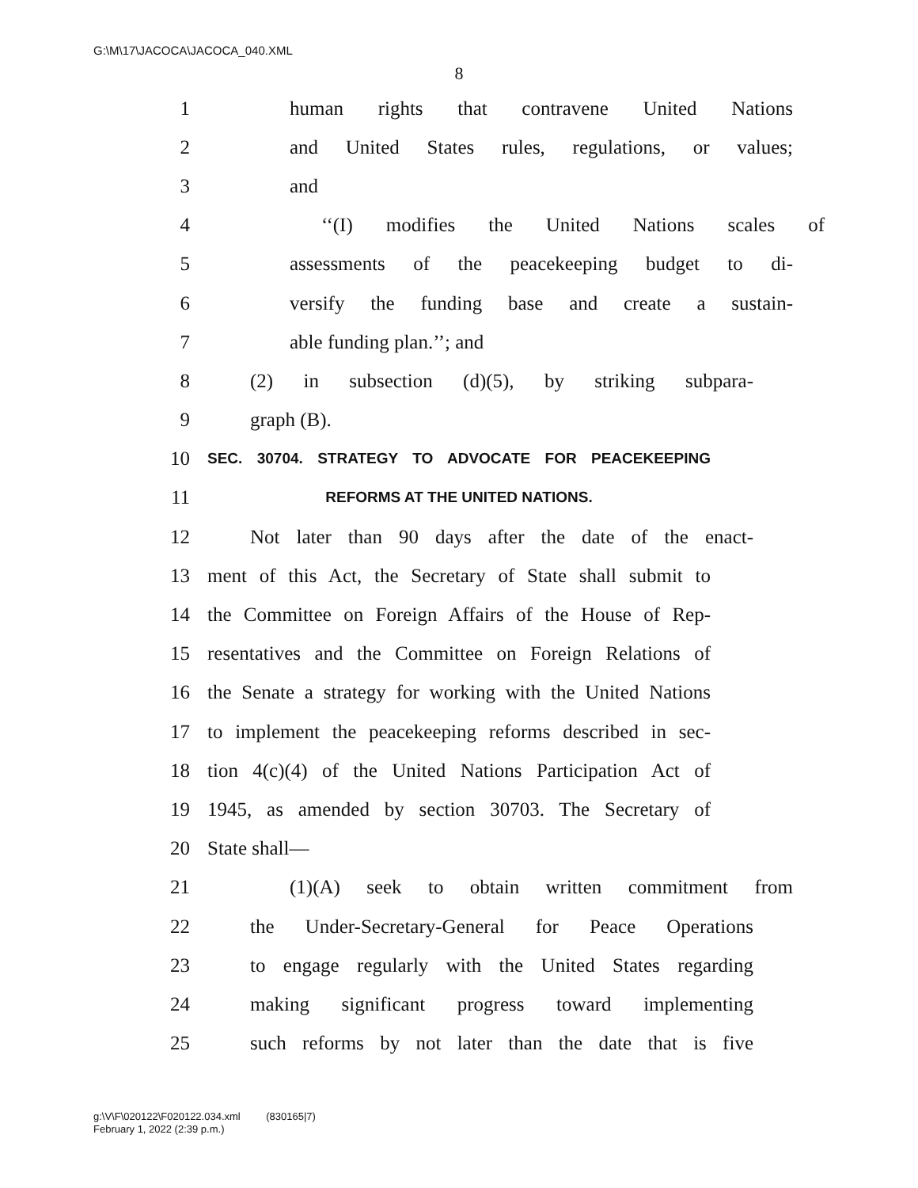G:\M\17\JACOCA\JACOCA_040.XML
8
1 human rights that contravene United Nations
2 and United States rules, regulations, or values;
3 and
4 ‘‘(I) modifies the United Nations scales of
5 assessments of the peacekeeping budget to di-
6 versify the funding base and create a sustain-
7 able funding plan.’’; and
8 (2) in subsection (d)(5), by striking subpara-
9 graph (B).
10 SEC. 30704. STRATEGY TO ADVOCATE FOR PEACEKEEPING
11 REFORMS AT THE UNITED NATIONS.
12 Not later than 90 days after the date of the enact-
13 ment of this Act, the Secretary of State shall submit to
14 the Committee on Foreign Affairs of the House of Rep-
15 resentatives and the Committee on Foreign Relations of
16 the Senate a strategy for working with the United Nations
17 to implement the peacekeeping reforms described in sec-
18 tion 4(c)(4) of the United Nations Participation Act of
19 1945, as amended by section 30703. The Secretary of
20 State shall—
21 (1)(A) seek to obtain written commitment from
22 the Under-Secretary-General for Peace Operations
23 to engage regularly with the United States regarding
24 making significant progress toward implementing
25 such reforms by not later than the date that is five
g:\V\F\020122\F020122.034.xml (830165|7)
February 1, 2022 (2:39 p.m.)